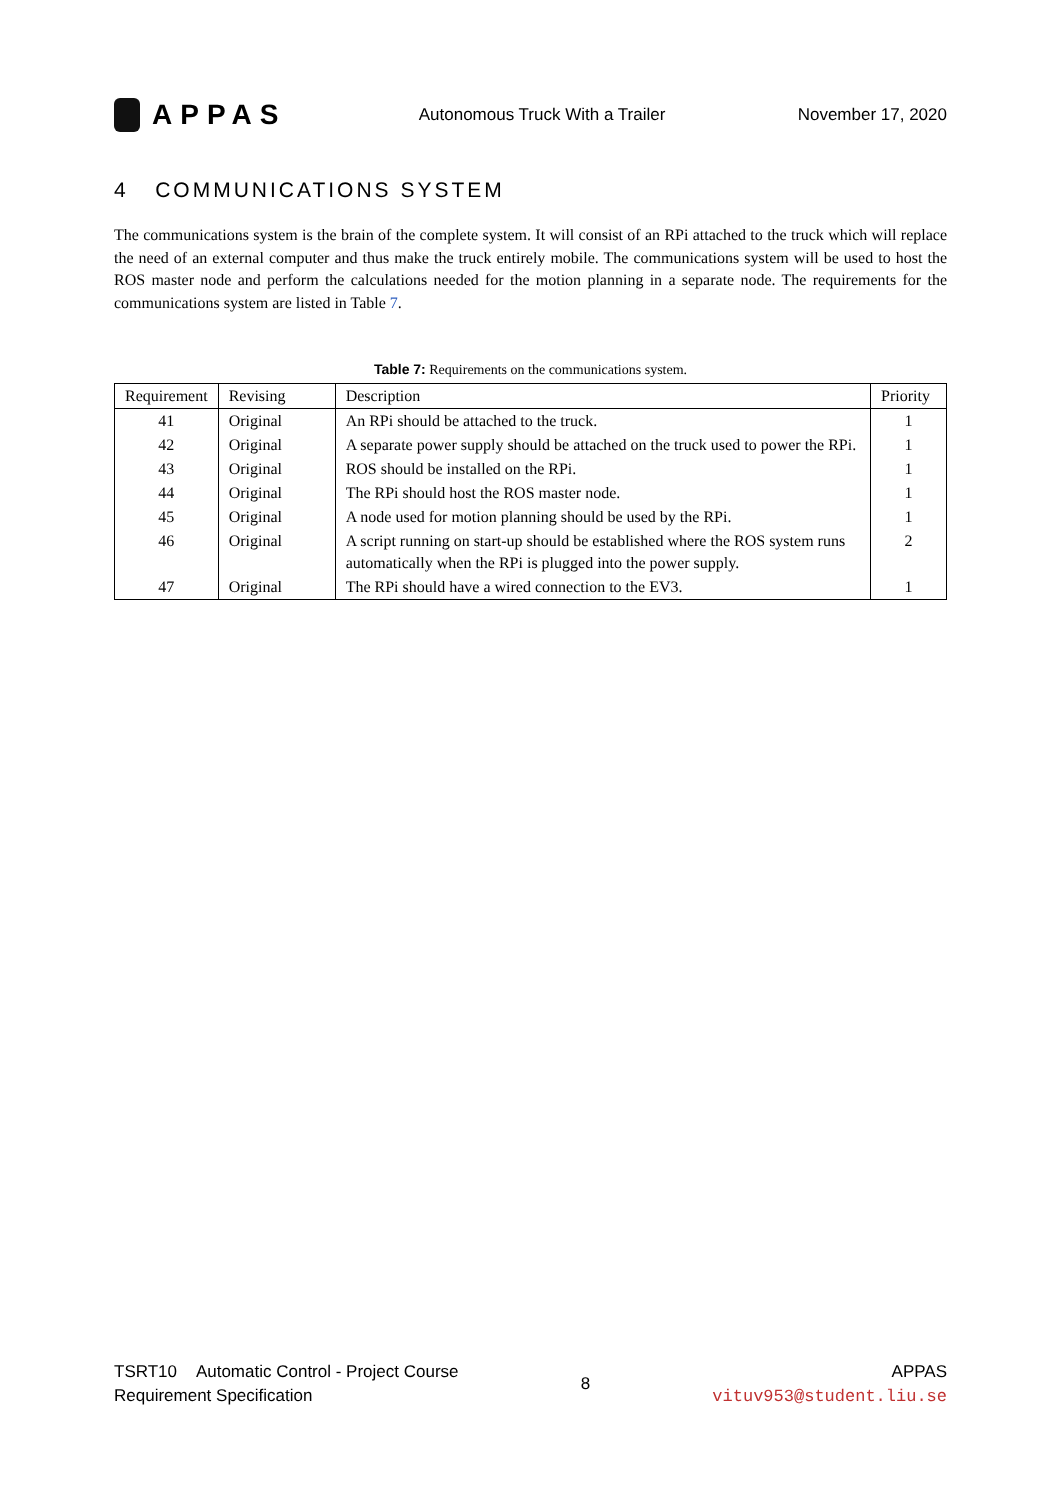APPAS
Autonomous Truck With a Trailer
November 17, 2020
4 COMMUNICATIONS SYSTEM
The communications system is the brain of the complete system. It will consist of an RPi attached to the truck which will replace the need of an external computer and thus make the truck entirely mobile. The communications system will be used to host the ROS master node and perform the calculations needed for the motion planning in a separate node. The requirements for the communications system are listed in Table 7.
Table 7: Requirements on the communications system.
| Requirement | Revising | Description | Priority |
| --- | --- | --- | --- |
| 41 | Original | An RPi should be attached to the truck. | 1 |
| 42 | Original | A separate power supply should be attached on the truck used to power the RPi. | 1 |
| 43 | Original | ROS should be installed on the RPi. | 1 |
| 44 | Original | The RPi should host the ROS master node. | 1 |
| 45 | Original | A node used for motion planning should be used by the RPi. | 1 |
| 46 | Original | A script running on start-up should be established where the ROS system runs automatically when the RPi is plugged into the power supply. | 2 |
| 47 | Original | The RPi should have a wired connection to the EV3. | 1 |
TSRT10 Automatic Control - Project Course
Requirement Specification
8
APPAS
vituv953@student.liu.se